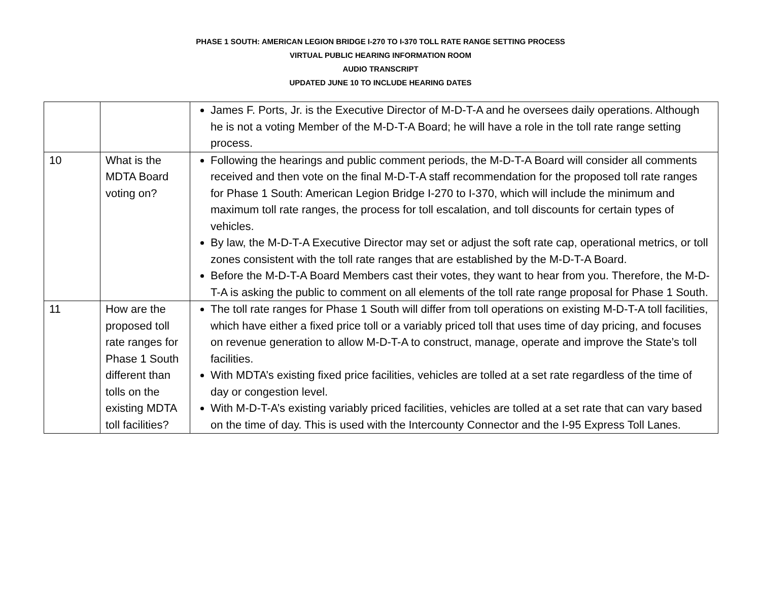PHASE 1 SOUTH: AMERICAN LEGION BRIDGE I-270 TO I-370 TOLL RATE RANGE SETTING PROCESS
VIRTUAL PUBLIC HEARING INFORMATION ROOM
AUDIO TRANSCRIPT
UPDATED JUNE 10 TO INCLUDE HEARING DATES
| | | James F. Ports, Jr. is the Executive Director of M-D-T-A and he oversees daily operations. Although he is not a voting Member of the M-D-T-A Board; he will have a role in the toll rate range setting process. |
| 10 | What is the MDTA Board voting on? | Following the hearings and public comment periods, the M-D-T-A Board will consider all comments received and then vote on the final M-D-T-A staff recommendation for the proposed toll rate ranges for Phase 1 South: American Legion Bridge I-270 to I-370, which will include the minimum and maximum toll rate ranges, the process for toll escalation, and toll discounts for certain types of vehicles. By law, the M-D-T-A Executive Director may set or adjust the soft rate cap, operational metrics, or toll zones consistent with the toll rate ranges that are established by the M-D-T-A Board. Before the M-D-T-A Board Members cast their votes, they want to hear from you. Therefore, the M-D-T-A is asking the public to comment on all elements of the toll rate range proposal for Phase 1 South. |
| 11 | How are the proposed toll rate ranges for Phase 1 South different than tolls on the existing MDTA toll facilities? | The toll rate ranges for Phase 1 South will differ from toll operations on existing M-D-T-A toll facilities, which have either a fixed price toll or a variably priced toll that uses time of day pricing, and focuses on revenue generation to allow M-D-T-A to construct, manage, operate and improve the State’s toll facilities. With MDTA’s existing fixed price facilities, vehicles are tolled at a set rate regardless of the time of day or congestion level. With M-D-T-A’s existing variably priced facilities, vehicles are tolled at a set rate that can vary based on the time of day. This is used with the Intercounty Connector and the I-95 Express Toll Lanes. |